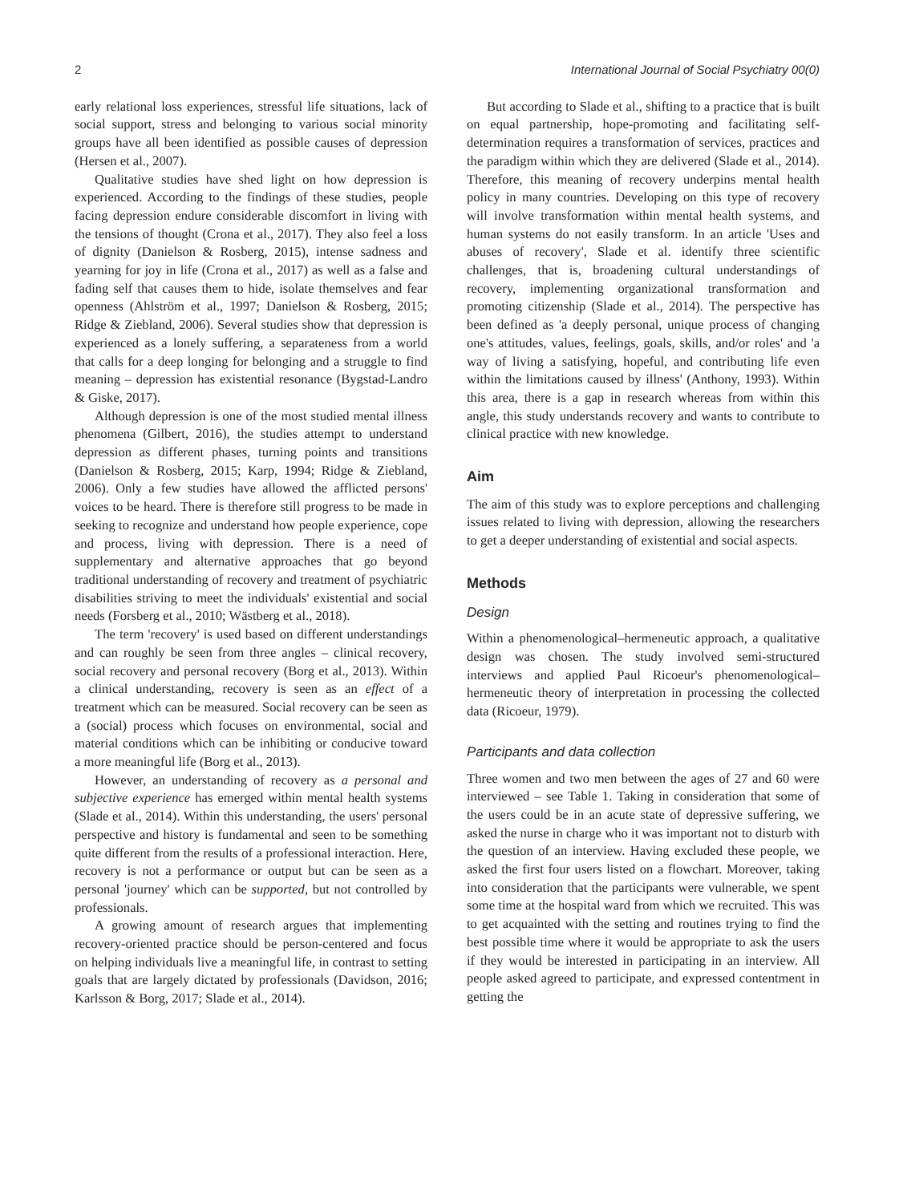2 International Journal of Social Psychiatry 00(0)
early relational loss experiences, stressful life situations, lack of social support, stress and belonging to various social minority groups have all been identified as possible causes of depression (Hersen et al., 2007).
Qualitative studies have shed light on how depression is experienced. According to the findings of these studies, people facing depression endure considerable discomfort in living with the tensions of thought (Crona et al., 2017). They also feel a loss of dignity (Danielson & Rosberg, 2015), intense sadness and yearning for joy in life (Crona et al., 2017) as well as a false and fading self that causes them to hide, isolate themselves and fear openness (Ahlström et al., 1997; Danielson & Rosberg, 2015; Ridge & Ziebland, 2006). Several studies show that depression is experienced as a lonely suffering, a separateness from a world that calls for a deep longing for belonging and a struggle to find meaning – depression has existential resonance (Bygstad-Landro & Giske, 2017).
Although depression is one of the most studied mental illness phenomena (Gilbert, 2016), the studies attempt to understand depression as different phases, turning points and transitions (Danielson & Rosberg, 2015; Karp, 1994; Ridge & Ziebland, 2006). Only a few studies have allowed the afflicted persons' voices to be heard. There is therefore still progress to be made in seeking to recognize and understand how people experience, cope and process, living with depression. There is a need of supplementary and alternative approaches that go beyond traditional understanding of recovery and treatment of psychiatric disabilities striving to meet the individuals' existential and social needs (Forsberg et al., 2010; Wästberg et al., 2018).
The term 'recovery' is used based on different understandings and can roughly be seen from three angles – clinical recovery, social recovery and personal recovery (Borg et al., 2013). Within a clinical understanding, recovery is seen as an effect of a treatment which can be measured. Social recovery can be seen as a (social) process which focuses on environmental, social and material conditions which can be inhibiting or conducive toward a more meaningful life (Borg et al., 2013).
However, an understanding of recovery as a personal and subjective experience has emerged within mental health systems (Slade et al., 2014). Within this understanding, the users' personal perspective and history is fundamental and seen to be something quite different from the results of a professional interaction. Here, recovery is not a performance or output but can be seen as a personal 'journey' which can be supported, but not controlled by professionals.
A growing amount of research argues that implementing recovery-oriented practice should be person-centered and focus on helping individuals live a meaningful life, in contrast to setting goals that are largely dictated by professionals (Davidson, 2016; Karlsson & Borg, 2017; Slade et al., 2014).
But according to Slade et al., shifting to a practice that is built on equal partnership, hope-promoting and facilitating self-determination requires a transformation of services, practices and the paradigm within which they are delivered (Slade et al., 2014). Therefore, this meaning of recovery underpins mental health policy in many countries. Developing on this type of recovery will involve transformation within mental health systems, and human systems do not easily transform. In an article 'Uses and abuses of recovery', Slade et al. identify three scientific challenges, that is, broadening cultural understandings of recovery, implementing organizational transformation and promoting citizenship (Slade et al., 2014). The perspective has been defined as 'a deeply personal, unique process of changing one's attitudes, values, feelings, goals, skills, and/or roles' and 'a way of living a satisfying, hopeful, and contributing life even within the limitations caused by illness' (Anthony, 1993). Within this area, there is a gap in research whereas from within this angle, this study understands recovery and wants to contribute to clinical practice with new knowledge.
Aim
The aim of this study was to explore perceptions and challenging issues related to living with depression, allowing the researchers to get a deeper understanding of existential and social aspects.
Methods
Design
Within a phenomenological–hermeneutic approach, a qualitative design was chosen. The study involved semi-structured interviews and applied Paul Ricoeur's phenomenological–hermeneutic theory of interpretation in processing the collected data (Ricoeur, 1979).
Participants and data collection
Three women and two men between the ages of 27 and 60 were interviewed – see Table 1. Taking in consideration that some of the users could be in an acute state of depressive suffering, we asked the nurse in charge who it was important not to disturb with the question of an interview. Having excluded these people, we asked the first four users listed on a flowchart. Moreover, taking into consideration that the participants were vulnerable, we spent some time at the hospital ward from which we recruited. This was to get acquainted with the setting and routines trying to find the best possible time where it would be appropriate to ask the users if they would be interested in participating in an interview. All people asked agreed to participate, and expressed contentment in getting the